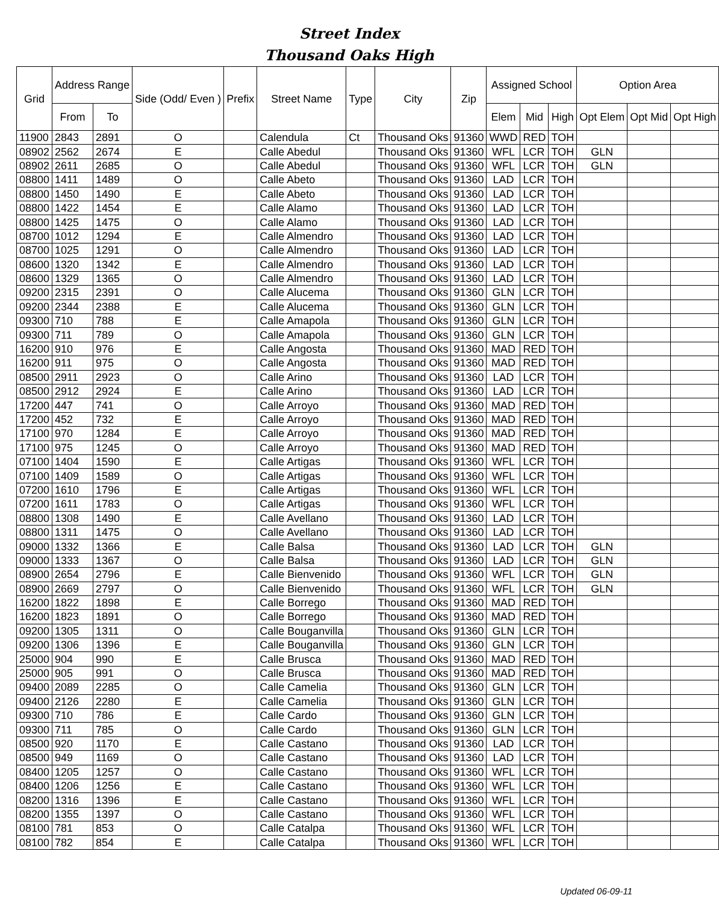Street Index
Thousand Oaks High
| Grid | Address Range | | Side (Odd/ Even ) | Prefix | Street Name | Type | City | Zip | Assigned School | | | Option Area | | |
| --- | --- | --- | --- | --- | --- | --- | --- | --- | --- | --- | --- | --- | --- | --- |
| | From | To | | | | | | | Elem | Mid | High | Opt Elem | Opt Mid | Opt High |
| 11900 | 2843 | 2891 | O | | Calendula | Ct | Thousand Oks | 91360 | WWD | RED | TOH | | | |
| 08902 | 2562 | 2674 | E | | Calle Abedul | | Thousand Oks | 91360 | WFL | LCR | TOH | GLN | | |
| 08902 | 2611 | 2685 | O | | Calle Abedul | | Thousand Oks | 91360 | WFL | LCR | TOH | GLN | | |
| 08800 | 1411 | 1489 | O | | Calle Abeto | | Thousand Oks | 91360 | LAD | LCR | TOH | | | |
| 08800 | 1450 | 1490 | E | | Calle Abeto | | Thousand Oks | 91360 | LAD | LCR | TOH | | | |
| 08800 | 1422 | 1454 | E | | Calle Alamo | | Thousand Oks | 91360 | LAD | LCR | TOH | | | |
| 08800 | 1425 | 1475 | O | | Calle Alamo | | Thousand Oks | 91360 | LAD | LCR | TOH | | | |
| 08700 | 1012 | 1294 | E | | Calle Almendro | | Thousand Oks | 91360 | LAD | LCR | TOH | | | |
| 08700 | 1025 | 1291 | O | | Calle Almendro | | Thousand Oks | 91360 | LAD | LCR | TOH | | | |
| 08600 | 1320 | 1342 | E | | Calle Almendro | | Thousand Oks | 91360 | LAD | LCR | TOH | | | |
| 08600 | 1329 | 1365 | O | | Calle Almendro | | Thousand Oks | 91360 | LAD | LCR | TOH | | | |
| 09200 | 2315 | 2391 | O | | Calle Alucema | | Thousand Oks | 91360 | GLN | LCR | TOH | | | |
| 09200 | 2344 | 2388 | E | | Calle Alucema | | Thousand Oks | 91360 | GLN | LCR | TOH | | | |
| 09300 | 710 | 788 | E | | Calle Amapola | | Thousand Oks | 91360 | GLN | LCR | TOH | | | |
| 09300 | 711 | 789 | O | | Calle Amapola | | Thousand Oks | 91360 | GLN | LCR | TOH | | | |
| 16200 | 910 | 976 | E | | Calle Angosta | | Thousand Oks | 91360 | MAD | RED | TOH | | | |
| 16200 | 911 | 975 | O | | Calle Angosta | | Thousand Oks | 91360 | MAD | RED | TOH | | | |
| 08500 | 2911 | 2923 | O | | Calle Arino | | Thousand Oks | 91360 | LAD | LCR | TOH | | | |
| 08500 | 2912 | 2924 | E | | Calle Arino | | Thousand Oks | 91360 | LAD | LCR | TOH | | | |
| 17200 | 447 | 741 | O | | Calle Arroyo | | Thousand Oks | 91360 | MAD | RED | TOH | | | |
| 17200 | 452 | 732 | E | | Calle Arroyo | | Thousand Oks | 91360 | MAD | RED | TOH | | | |
| 17100 | 970 | 1284 | E | | Calle Arroyo | | Thousand Oks | 91360 | MAD | RED | TOH | | | |
| 17100 | 975 | 1245 | O | | Calle Arroyo | | Thousand Oks | 91360 | MAD | RED | TOH | | | |
| 07100 | 1404 | 1590 | E | | Calle Artigas | | Thousand Oks | 91360 | WFL | LCR | TOH | | | |
| 07100 | 1409 | 1589 | O | | Calle Artigas | | Thousand Oks | 91360 | WFL | LCR | TOH | | | |
| 07200 | 1610 | 1796 | E | | Calle Artigas | | Thousand Oks | 91360 | WFL | LCR | TOH | | | |
| 07200 | 1611 | 1783 | O | | Calle Artigas | | Thousand Oks | 91360 | WFL | LCR | TOH | | | |
| 08800 | 1308 | 1490 | E | | Calle Avellano | | Thousand Oks | 91360 | LAD | LCR | TOH | | | |
| 08800 | 1311 | 1475 | O | | Calle Avellano | | Thousand Oks | 91360 | LAD | LCR | TOH | | | |
| 09000 | 1332 | 1366 | E | | Calle Balsa | | Thousand Oks | 91360 | LAD | LCR | TOH | GLN | | |
| 09000 | 1333 | 1367 | O | | Calle Balsa | | Thousand Oks | 91360 | LAD | LCR | TOH | GLN | | |
| 08900 | 2654 | 2796 | E | | Calle Bienvenido | | Thousand Oks | 91360 | WFL | LCR | TOH | GLN | | |
| 08900 | 2669 | 2797 | O | | Calle Bienvenido | | Thousand Oks | 91360 | WFL | LCR | TOH | GLN | | |
| 16200 | 1822 | 1898 | E | | Calle Borrego | | Thousand Oks | 91360 | MAD | RED | TOH | | | |
| 16200 | 1823 | 1891 | O | | Calle Borrego | | Thousand Oks | 91360 | MAD | RED | TOH | | | |
| 09200 | 1305 | 1311 | O | | Calle Bouganvilla | | Thousand Oks | 91360 | GLN | LCR | TOH | | | |
| 09200 | 1306 | 1396 | E | | Calle Bouganvilla | | Thousand Oks | 91360 | GLN | LCR | TOH | | | |
| 25000 | 904 | 990 | E | | Calle Brusca | | Thousand Oks | 91360 | MAD | RED | TOH | | | |
| 25000 | 905 | 991 | O | | Calle Brusca | | Thousand Oks | 91360 | MAD | RED | TOH | | | |
| 09400 | 2089 | 2285 | O | | Calle Camelia | | Thousand Oks | 91360 | GLN | LCR | TOH | | | |
| 09400 | 2126 | 2280 | E | | Calle Camelia | | Thousand Oks | 91360 | GLN | LCR | TOH | | | |
| 09300 | 710 | 786 | E | | Calle Cardo | | Thousand Oks | 91360 | GLN | LCR | TOH | | | |
| 09300 | 711 | 785 | O | | Calle Cardo | | Thousand Oks | 91360 | GLN | LCR | TOH | | | |
| 08500 | 920 | 1170 | E | | Calle Castano | | Thousand Oks | 91360 | LAD | LCR | TOH | | | |
| 08500 | 949 | 1169 | O | | Calle Castano | | Thousand Oks | 91360 | LAD | LCR | TOH | | | |
| 08400 | 1205 | 1257 | O | | Calle Castano | | Thousand Oks | 91360 | WFL | LCR | TOH | | | |
| 08400 | 1206 | 1256 | E | | Calle Castano | | Thousand Oks | 91360 | WFL | LCR | TOH | | | |
| 08200 | 1316 | 1396 | E | | Calle Castano | | Thousand Oks | 91360 | WFL | LCR | TOH | | | |
| 08200 | 1355 | 1397 | O | | Calle Castano | | Thousand Oks | 91360 | WFL | LCR | TOH | | | |
| 08100 | 781 | 853 | O | | Calle Catalpa | | Thousand Oks | 91360 | WFL | LCR | TOH | | | |
| 08100 | 782 | 854 | E | | Calle Catalpa | | Thousand Oks | 91360 | WFL | LCR | TOH | | | |
Updated 06-09-11